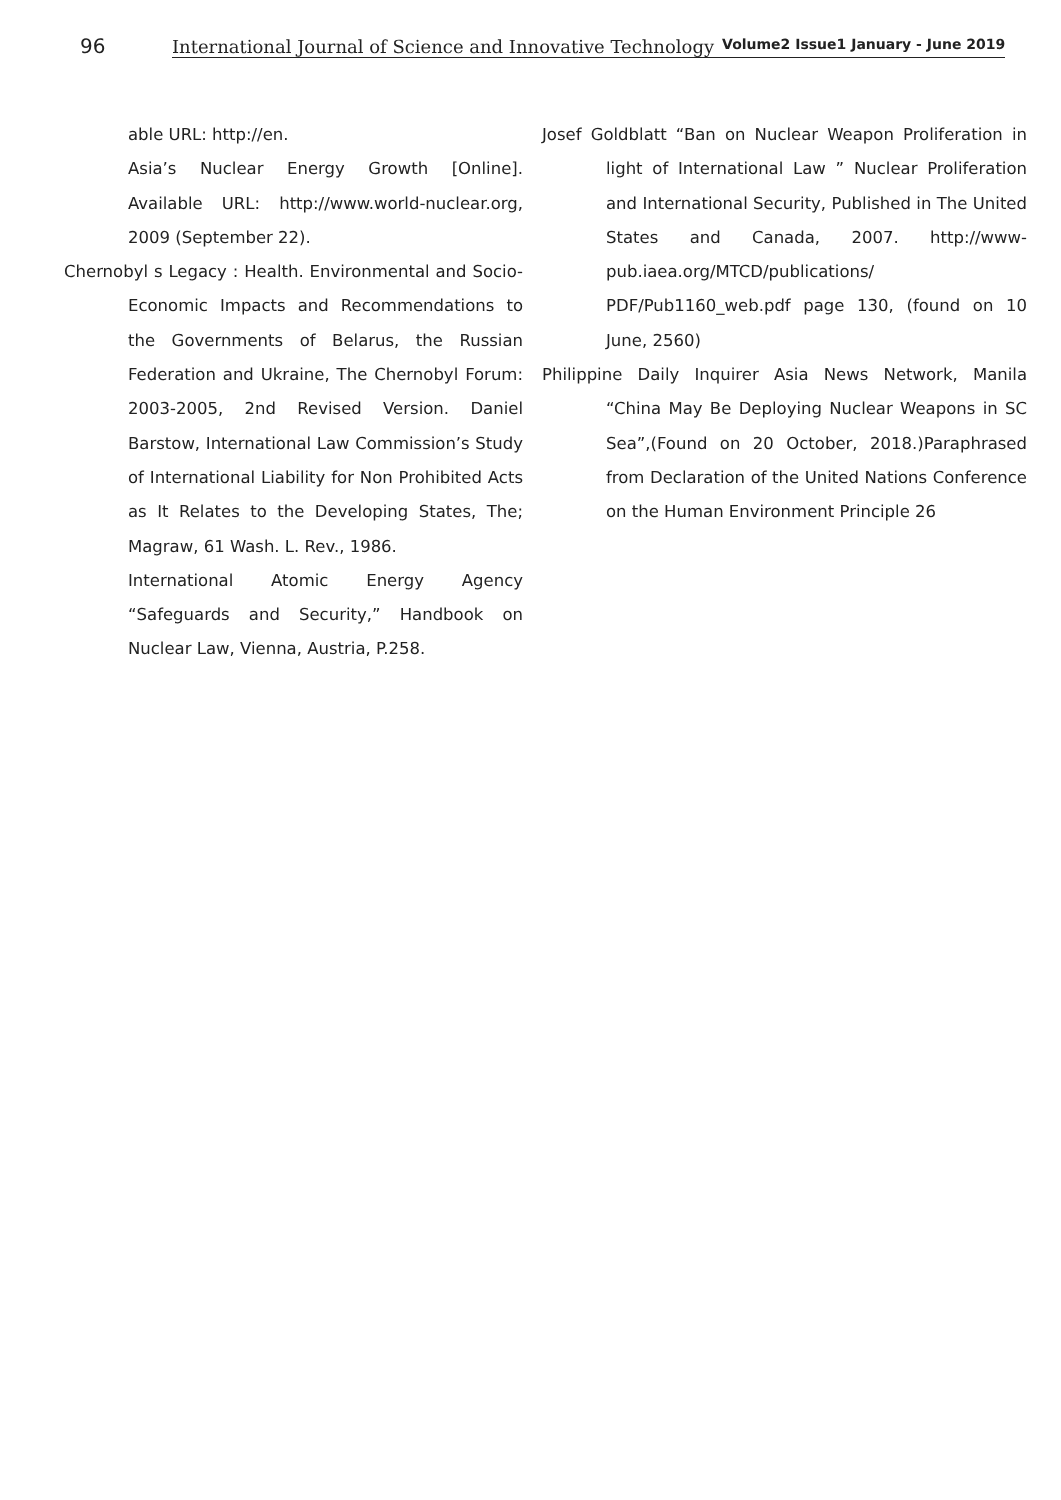96
International Journal of Science and Innovative Technology Volume2 Issue1 January - June 2019
able URL: http://en.
Asia’s Nuclear Energy Growth [Online]. Available URL: http://www.world-nuclear.org, 2009 (September 22).
Chernobyl s Legacy : Health. Environmental and Socio-Economic Impacts and Recommendations to the Governments of Belarus, the Russian Federation and Ukraine, The Chernobyl Forum: 2003-2005, 2nd Revised Version. Daniel Barstow, International Law Commission’s Study of International Liability for Non Prohibited Acts as It Relates to the Developing States, The; Magraw, 61 Wash. L. Rev., 1986.
International Atomic Energy Agency “Safeguards and Security,” Handbook on Nuclear Law, Vienna, Austria, P.258.
Josef Goldblatt “Ban on Nuclear Weapon Proliferation in light of International Law ” Nuclear Proliferation and International Security, Published in The United States and Canada, 2007. http://www-pub.iaea.org/MTCD/publications/ PDF/Pub1160_web.pdf page 130, (found on 10 June, 2560)
Philippine Daily Inquirer Asia News Network, Manila “China May Be Deploying Nuclear Weapons in SC Sea”,(Found on 20 October, 2018.)Paraphrased from Declaration of the United Nations Conference on the Human Environment Principle 26